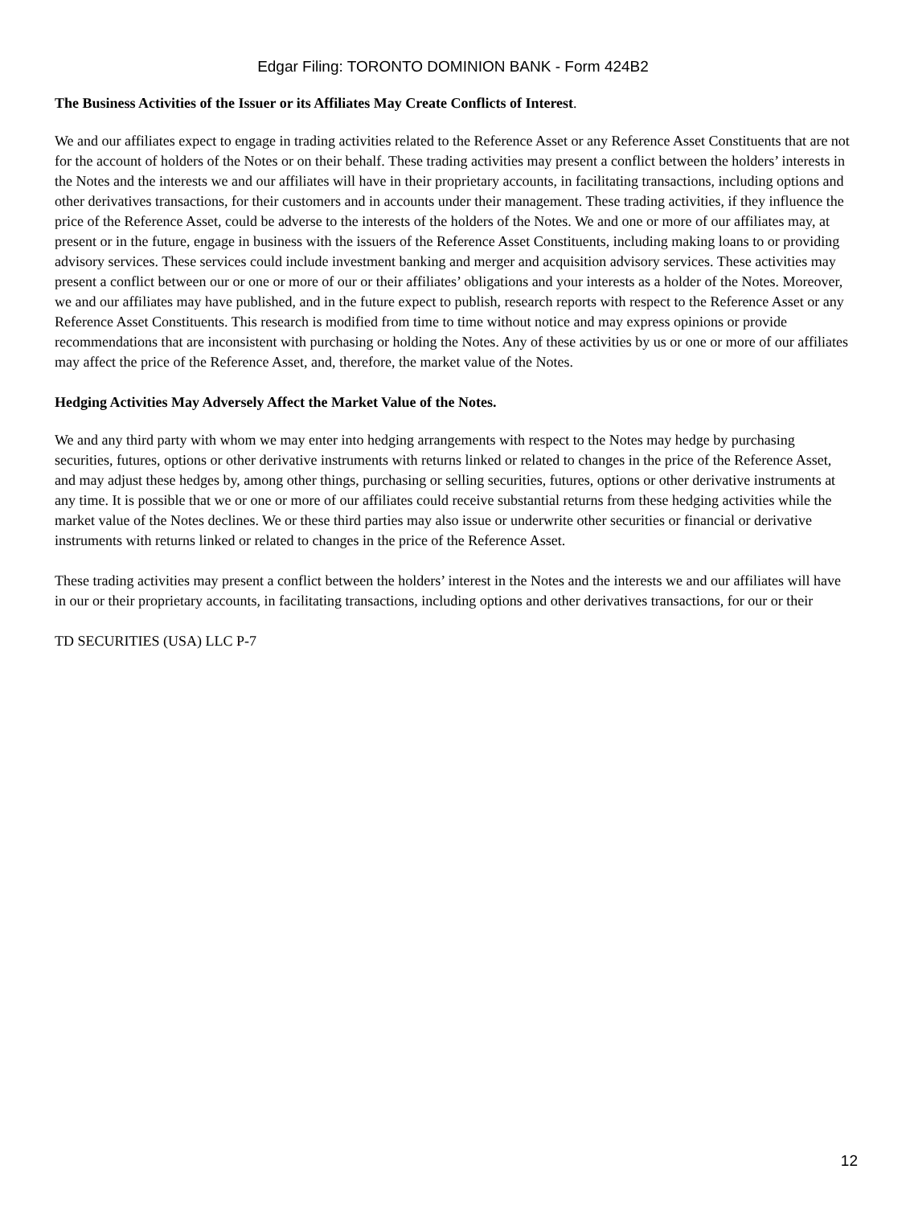Edgar Filing: TORONTO DOMINION BANK - Form 424B2
The Business Activities of the Issuer or its Affiliates May Create Conflicts of Interest.
We and our affiliates expect to engage in trading activities related to the Reference Asset or any Reference Asset Constituents that are not for the account of holders of the Notes or on their behalf. These trading activities may present a conflict between the holders’ interests in the Notes and the interests we and our affiliates will have in their proprietary accounts, in facilitating transactions, including options and other derivatives transactions, for their customers and in accounts under their management. These trading activities, if they influence the price of the Reference Asset, could be adverse to the interests of the holders of the Notes. We and one or more of our affiliates may, at present or in the future, engage in business with the issuers of the Reference Asset Constituents, including making loans to or providing advisory services. These services could include investment banking and merger and acquisition advisory services. These activities may present a conflict between our or one or more of our or their affiliates’ obligations and your interests as a holder of the Notes. Moreover, we and our affiliates may have published, and in the future expect to publish, research reports with respect to the Reference Asset or any Reference Asset Constituents. This research is modified from time to time without notice and may express opinions or provide recommendations that are inconsistent with purchasing or holding the Notes. Any of these activities by us or one or more of our affiliates may affect the price of the Reference Asset, and, therefore, the market value of the Notes.
Hedging Activities May Adversely Affect the Market Value of the Notes.
We and any third party with whom we may enter into hedging arrangements with respect to the Notes may hedge by purchasing securities, futures, options or other derivative instruments with returns linked or related to changes in the price of the Reference Asset, and may adjust these hedges by, among other things, purchasing or selling securities, futures, options or other derivative instruments at any time. It is possible that we or one or more of our affiliates could receive substantial returns from these hedging activities while the market value of the Notes declines. We or these third parties may also issue or underwrite other securities or financial or derivative instruments with returns linked or related to changes in the price of the Reference Asset.
These trading activities may present a conflict between the holders’ interest in the Notes and the interests we and our affiliates will have in our or their proprietary accounts, in facilitating transactions, including options and other derivatives transactions, for our or their
TD SECURITIES (USA) LLC P-7
12